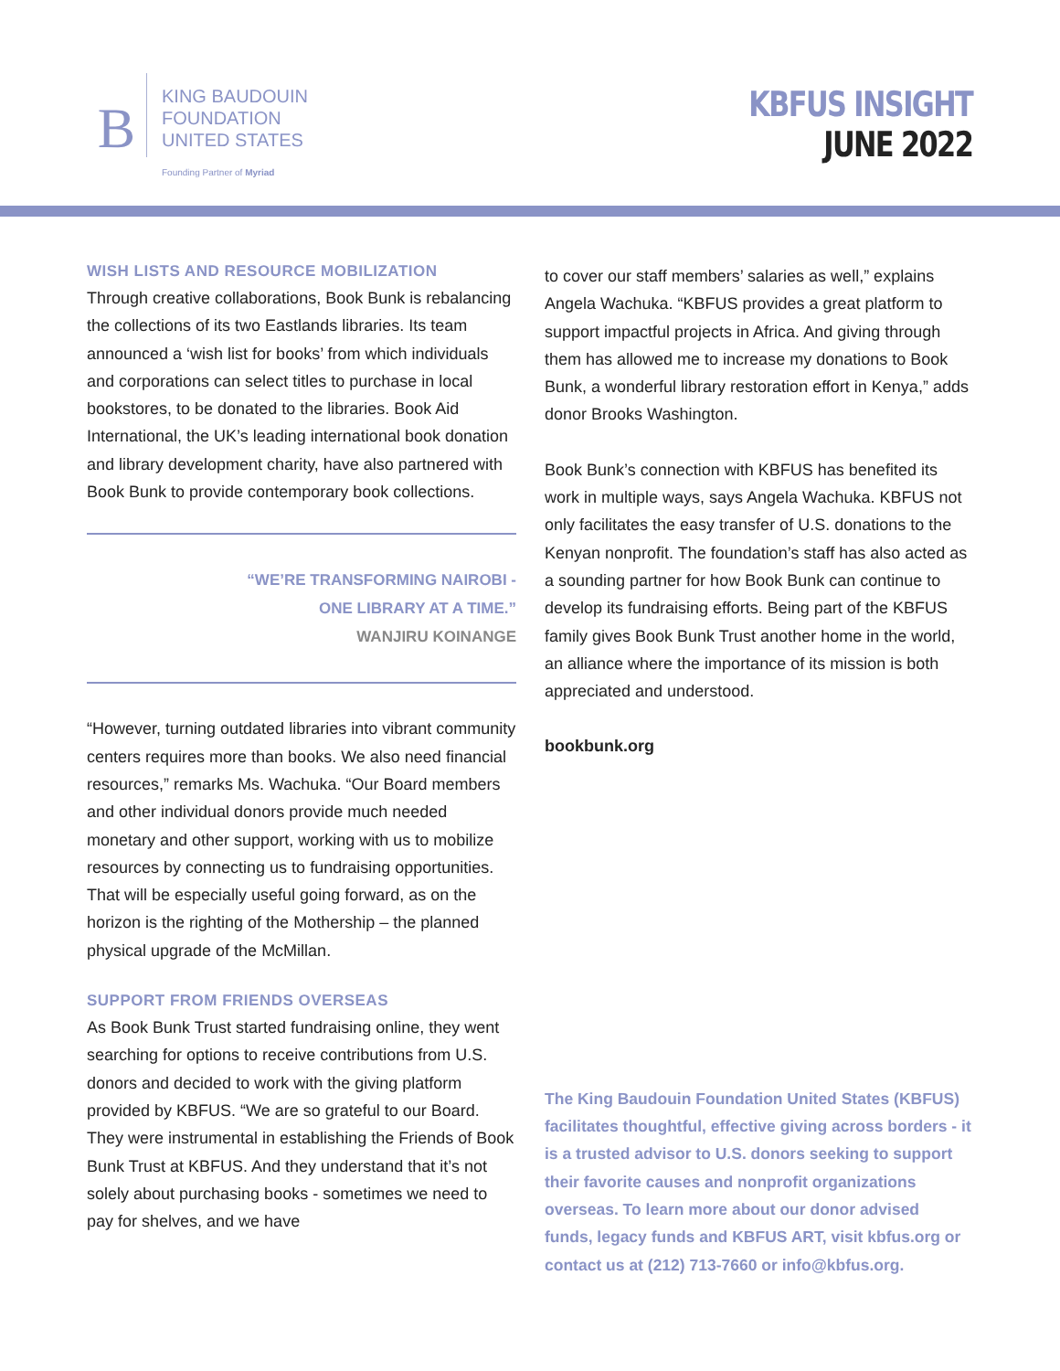B
KING BAUDOUIN
FOUNDATION
UNITED STATES
Founding Partner of Myriad
KBFUS INSIGHT
JUNE 2022
WISH LISTS AND RESOURCE MOBILIZATION
Through creative collaborations, Book Bunk is rebalancing the collections of its two Eastlands libraries. Its team announced a ‘wish list for books’ from which individuals and corporations can select titles to purchase in local bookstores, to be donated to the libraries. Book Aid International, the UK’s leading international book donation and library development charity, have also partnered with Book Bunk to provide contemporary book collections.
“WE’RE TRANSFORMING NAIROBI -
ONE LIBRARY AT A TIME.”
WANJIRU KOINANGE
“However, turning outdated libraries into vibrant community centers requires more than books. We also need financial resources,” remarks Ms. Wachuka. “Our Board members and other individual donors provide much needed monetary and other support, working with us to mobilize resources by connecting us to fundraising opportunities. That will be especially useful going forward, as on the horizon is the righting of the Mothership – the planned physical upgrade of the McMillan.
SUPPORT FROM FRIENDS OVERSEAS
As Book Bunk Trust started fundraising online, they went searching for options to receive contributions from U.S. donors and decided to work with the giving platform provided by KBFUS. “We are so grateful to our Board. They were instrumental in establishing the Friends of Book Bunk Trust at KBFUS. And they understand that it’s not solely about purchasing books - sometimes we need to pay for shelves, and we have
to cover our staff members’ salaries as well,” explains Angela Wachuka. “KBFUS provides a great platform to support impactful projects in Africa. And giving through them has allowed me to increase my donations to Book Bunk, a wonderful library restoration effort in Kenya,” adds donor Brooks Washington.
Book Bunk’s connection with KBFUS has benefited its work in multiple ways, says Angela Wachuka. KBFUS not only facilitates the easy transfer of U.S. donations to the Kenyan nonprofit. The foundation’s staff has also acted as a sounding partner for how Book Bunk can continue to develop its fundraising efforts. Being part of the KBFUS family gives Book Bunk Trust another home in the world, an alliance where the importance of its mission is both appreciated and understood.
bookbunk.org
The King Baudouin Foundation United States (KBFUS) facilitates thoughtful, effective giving across borders - it is a trusted advisor to U.S. donors seeking to support their favorite causes and nonprofit organizations overseas. To learn more about our donor advised funds, legacy funds and KBFUS ART, visit kbfus.org or contact us at (212) 713-7660 or info@kbfus.org.